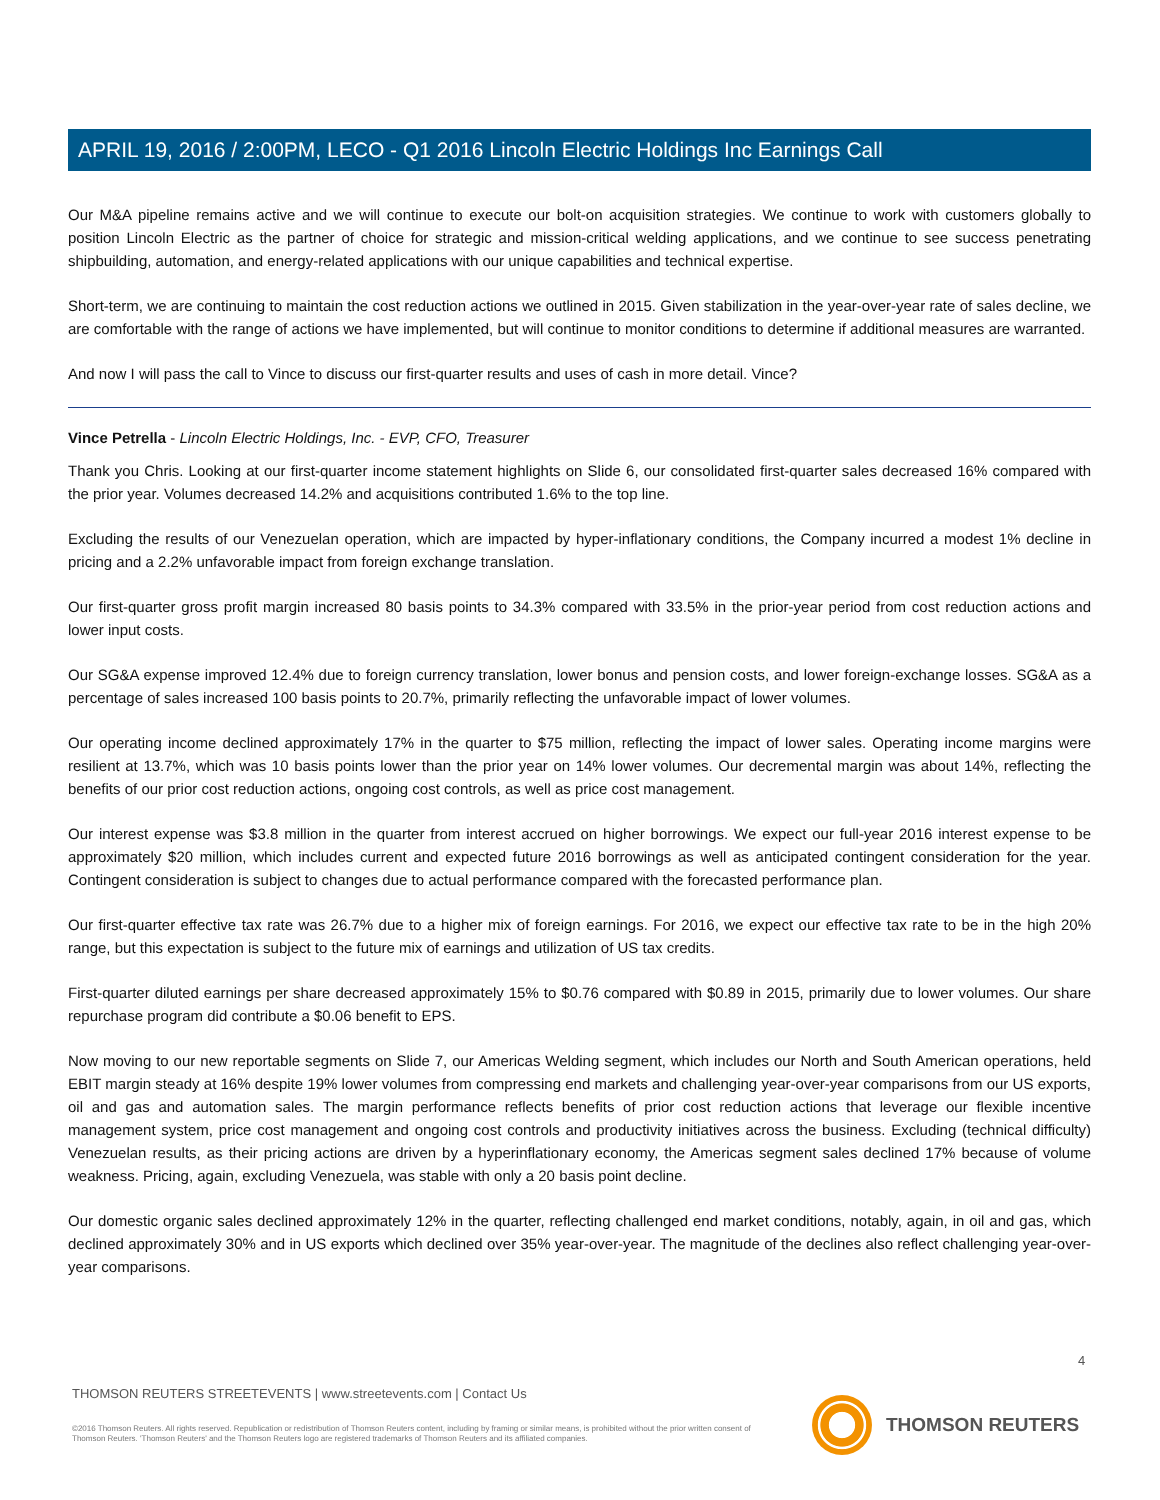APRIL 19, 2016 / 2:00PM, LECO - Q1 2016 Lincoln Electric Holdings Inc Earnings Call
Our M&A pipeline remains active and we will continue to execute our bolt-on acquisition strategies. We continue to work with customers globally to position Lincoln Electric as the partner of choice for strategic and mission-critical welding applications, and we continue to see success penetrating shipbuilding, automation, and energy-related applications with our unique capabilities and technical expertise.
Short-term, we are continuing to maintain the cost reduction actions we outlined in 2015. Given stabilization in the year-over-year rate of sales decline, we are comfortable with the range of actions we have implemented, but will continue to monitor conditions to determine if additional measures are warranted.
And now I will pass the call to Vince to discuss our first-quarter results and uses of cash in more detail. Vince?
Vince Petrella - Lincoln Electric Holdings, Inc. - EVP, CFO, Treasurer
Thank you Chris. Looking at our first-quarter income statement highlights on Slide 6, our consolidated first-quarter sales decreased 16% compared with the prior year. Volumes decreased 14.2% and acquisitions contributed 1.6% to the top line.
Excluding the results of our Venezuelan operation, which are impacted by hyper-inflationary conditions, the Company incurred a modest 1% decline in pricing and a 2.2% unfavorable impact from foreign exchange translation.
Our first-quarter gross profit margin increased 80 basis points to 34.3% compared with 33.5% in the prior-year period from cost reduction actions and lower input costs.
Our SG&A expense improved 12.4% due to foreign currency translation, lower bonus and pension costs, and lower foreign-exchange losses. SG&A as a percentage of sales increased 100 basis points to 20.7%, primarily reflecting the unfavorable impact of lower volumes.
Our operating income declined approximately 17% in the quarter to $75 million, reflecting the impact of lower sales. Operating income margins were resilient at 13.7%, which was 10 basis points lower than the prior year on 14% lower volumes. Our decremental margin was about 14%, reflecting the benefits of our prior cost reduction actions, ongoing cost controls, as well as price cost management.
Our interest expense was $3.8 million in the quarter from interest accrued on higher borrowings. We expect our full-year 2016 interest expense to be approximately $20 million, which includes current and expected future 2016 borrowings as well as anticipated contingent consideration for the year. Contingent consideration is subject to changes due to actual performance compared with the forecasted performance plan.
Our first-quarter effective tax rate was 26.7% due to a higher mix of foreign earnings. For 2016, we expect our effective tax rate to be in the high 20% range, but this expectation is subject to the future mix of earnings and utilization of US tax credits.
First-quarter diluted earnings per share decreased approximately 15% to $0.76 compared with $0.89 in 2015, primarily due to lower volumes. Our share repurchase program did contribute a $0.06 benefit to EPS.
Now moving to our new reportable segments on Slide 7, our Americas Welding segment, which includes our North and South American operations, held EBIT margin steady at 16% despite 19% lower volumes from compressing end markets and challenging year-over-year comparisons from our US exports, oil and gas and automation sales. The margin performance reflects benefits of prior cost reduction actions that leverage our flexible incentive management system, price cost management and ongoing cost controls and productivity initiatives across the business. Excluding (technical difficulty) Venezuelan results, as their pricing actions are driven by a hyperinflationary economy, the Americas segment sales declined 17% because of volume weakness. Pricing, again, excluding Venezuela, was stable with only a 20 basis point decline.
Our domestic organic sales declined approximately 12% in the quarter, reflecting challenged end market conditions, notably, again, in oil and gas, which declined approximately 30% and in US exports which declined over 35% year-over-year. The magnitude of the declines also reflect challenging year-over-year comparisons.
4
THOMSON REUTERS STREETEVENTS | www.streetevents.com | Contact Us
©2016 Thomson Reuters. All rights reserved. Republication or redistribution of Thomson Reuters content, including by framing or similar means, is prohibited without the prior written consent of Thomson Reuters. 'Thomson Reuters' and the Thomson Reuters logo are registered trademarks of Thomson Reuters and its affiliated companies.
THOMSON REUTERS